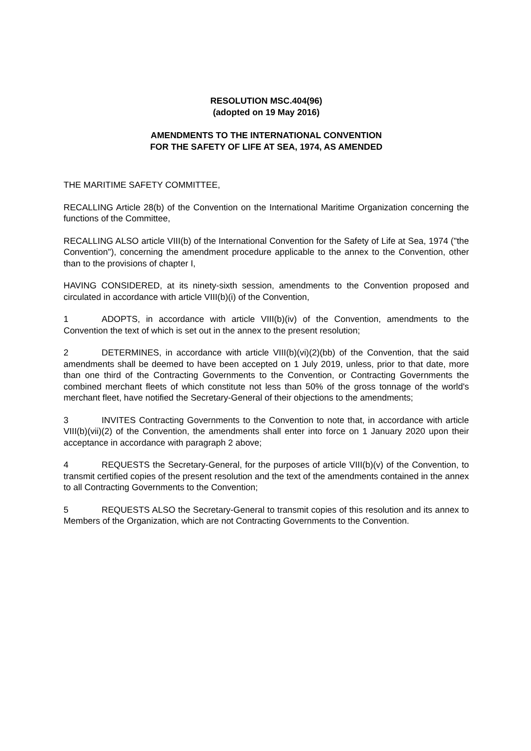RESOLUTION MSC.404(96)
(adopted on 19 May 2016)
AMENDMENTS TO THE INTERNATIONAL CONVENTION
FOR THE SAFETY OF LIFE AT SEA, 1974, AS AMENDED
THE MARITIME SAFETY COMMITTEE,
RECALLING Article 28(b) of the Convention on the International Maritime Organization concerning the functions of the Committee,
RECALLING ALSO article VIII(b) of the International Convention for the Safety of Life at Sea, 1974 ("the Convention"), concerning the amendment procedure applicable to the annex to the Convention, other than to the provisions of chapter I,
HAVING CONSIDERED, at its ninety-sixth session, amendments to the Convention proposed and circulated in accordance with article VIII(b)(i) of the Convention,
1 ADOPTS, in accordance with article VIII(b)(iv) of the Convention, amendments to the Convention the text of which is set out in the annex to the present resolution;
2 DETERMINES, in accordance with article VIII(b)(vi)(2)(bb) of the Convention, that the said amendments shall be deemed to have been accepted on 1 July 2019, unless, prior to that date, more than one third of the Contracting Governments to the Convention, or Contracting Governments the combined merchant fleets of which constitute not less than 50% of the gross tonnage of the world's merchant fleet, have notified the Secretary-General of their objections to the amendments;
3 INVITES Contracting Governments to the Convention to note that, in accordance with article VIII(b)(vii)(2) of the Convention, the amendments shall enter into force on 1 January 2020 upon their acceptance in accordance with paragraph 2 above;
4 REQUESTS the Secretary-General, for the purposes of article VIII(b)(v) of the Convention, to transmit certified copies of the present resolution and the text of the amendments contained in the annex to all Contracting Governments to the Convention;
5 REQUESTS ALSO the Secretary-General to transmit copies of this resolution and its annex to Members of the Organization, which are not Contracting Governments to the Convention.